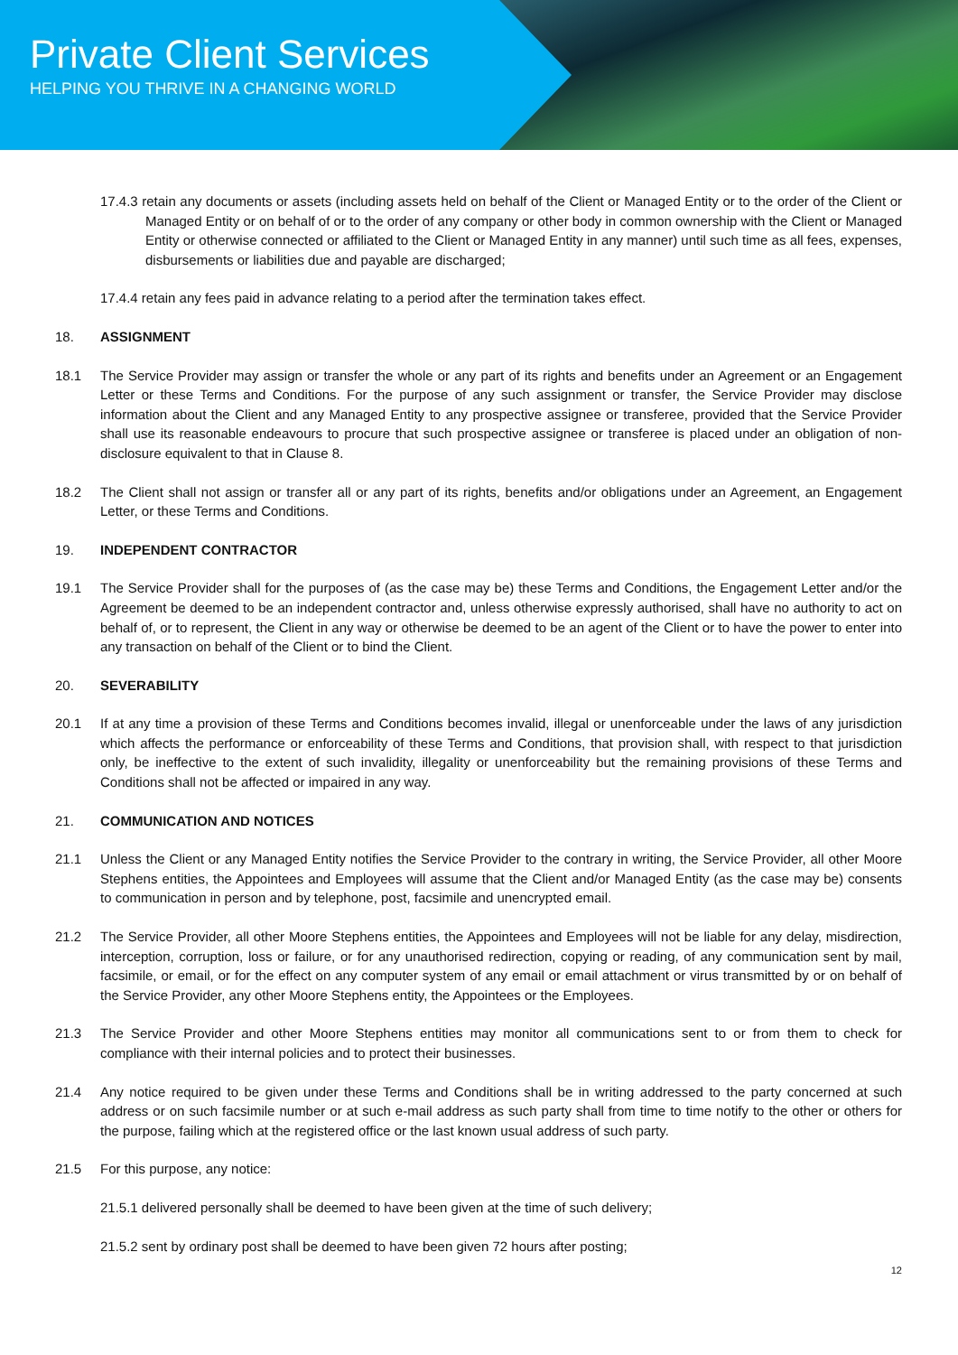Private Client Services
HELPING YOU THRIVE IN A CHANGING WORLD
17.4.3 retain any documents or assets (including assets held on behalf of the Client or Managed Entity or to the order of the Client or Managed Entity or on behalf of or to the order of any company or other body in common ownership with the Client or Managed Entity or otherwise connected or affiliated to the Client or Managed Entity in any manner) until such time as all fees, expenses, disbursements or liabilities due and payable are discharged;
17.4.4 retain any fees paid in advance relating to a period after the termination takes effect.
18. ASSIGNMENT
18.1 The Service Provider may assign or transfer the whole or any part of its rights and benefits under an Agreement or an Engagement Letter or these Terms and Conditions. For the purpose of any such assignment or transfer, the Service Provider may disclose information about the Client and any Managed Entity to any prospective assignee or transferee, provided that the Service Provider shall use its reasonable endeavours to procure that such prospective assignee or transferee is placed under an obligation of non-disclosure equivalent to that in Clause 8.
18.2 The Client shall not assign or transfer all or any part of its rights, benefits and/or obligations under an Agreement, an Engagement Letter, or these Terms and Conditions.
19. INDEPENDENT CONTRACTOR
19.1 The Service Provider shall for the purposes of (as the case may be) these Terms and Conditions, the Engagement Letter and/or the Agreement be deemed to be an independent contractor and, unless otherwise expressly authorised, shall have no authority to act on behalf of, or to represent, the Client in any way or otherwise be deemed to be an agent of the Client or to have the power to enter into any transaction on behalf of the Client or to bind the Client.
20. SEVERABILITY
20.1 If at any time a provision of these Terms and Conditions becomes invalid, illegal or unenforceable under the laws of any jurisdiction which affects the performance or enforceability of these Terms and Conditions, that provision shall, with respect to that jurisdiction only, be ineffective to the extent of such invalidity, illegality or unenforceability but the remaining provisions of these Terms and Conditions shall not be affected or impaired in any way.
21. COMMUNICATION AND NOTICES
21.1 Unless the Client or any Managed Entity notifies the Service Provider to the contrary in writing, the Service Provider, all other Moore Stephens entities, the Appointees and Employees will assume that the Client and/or Managed Entity (as the case may be) consents to communication in person and by telephone, post, facsimile and unencrypted email.
21.2 The Service Provider, all other Moore Stephens entities, the Appointees and Employees will not be liable for any delay, misdirection, interception, corruption, loss or failure, or for any unauthorised redirection, copying or reading, of any communication sent by mail, facsimile, or email, or for the effect on any computer system of any email or email attachment or virus transmitted by or on behalf of the Service Provider, any other Moore Stephens entity, the Appointees or the Employees.
21.3 The Service Provider and other Moore Stephens entities may monitor all communications sent to or from them to check for compliance with their internal policies and to protect their businesses.
21.4 Any notice required to be given under these Terms and Conditions shall be in writing addressed to the party concerned at such address or on such facsimile number or at such e-mail address as such party shall from time to time notify to the other or others for the purpose, failing which at the registered office or the last known usual address of such party.
21.5 For this purpose, any notice:
21.5.1 delivered personally shall be deemed to have been given at the time of such delivery;
21.5.2 sent by ordinary post shall be deemed to have been given 72 hours after posting;
12